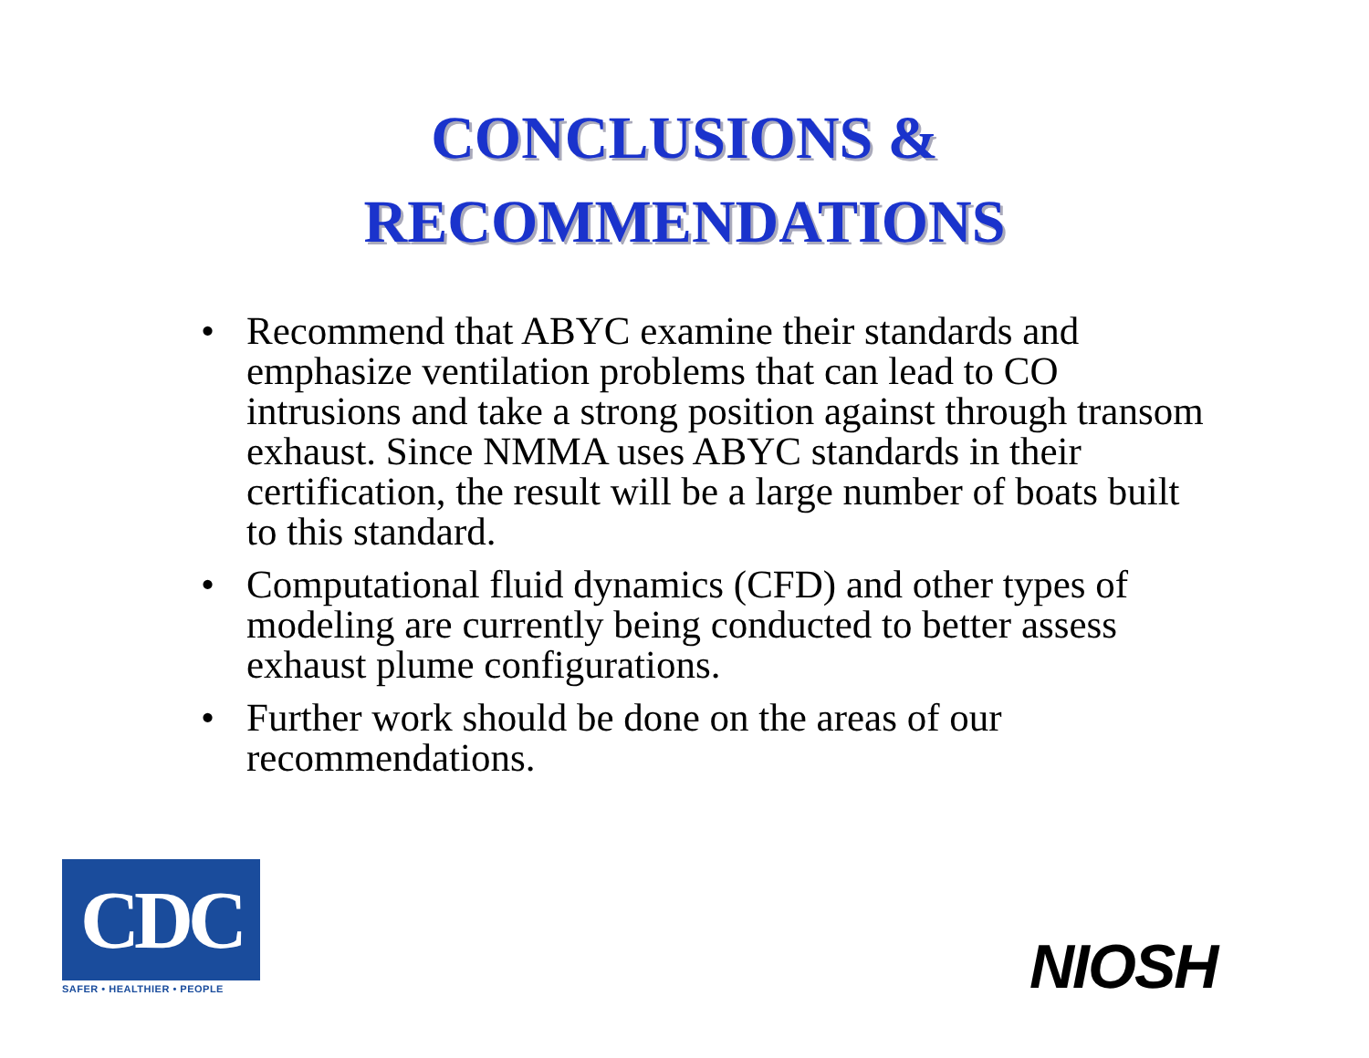CONCLUSIONS &
RECOMMENDATIONS
• Recommend that ABYC examine their standards and emphasize ventilation problems that can lead to CO intrusions and take a strong position against through transom exhaust. Since NMMA uses ABYC standards in their certification, the result will be a large number of boats built to this standard.
• Computational fluid dynamics (CFD) and other types of modeling are currently being conducted to better assess exhaust plume configurations.
• Further work should be done on the areas of our recommendations.
CDC
SAFER • HEALTHIER • PEOPLE
NIOSH